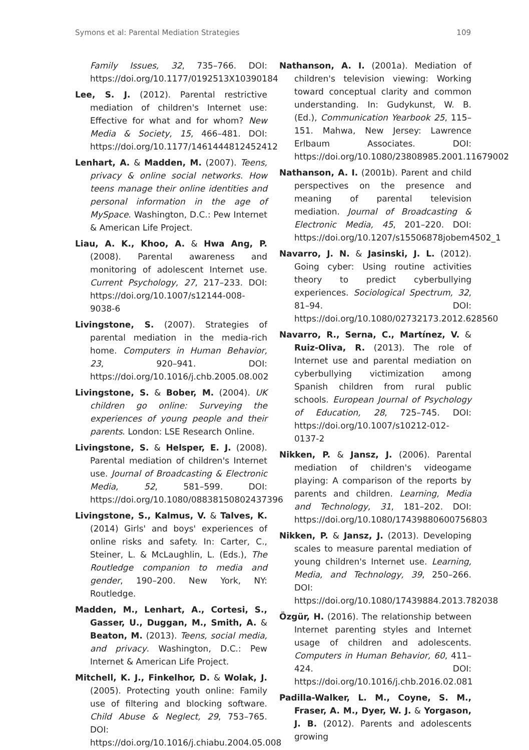Symons et al: Parental Mediation Strategies 109
Family Issues, 32, 735–766. DOI: https://doi.org/10.1177/0192513X10390184
Lee, S. J. (2012). Parental restrictive mediation of children's Internet use: Effective for what and for whom? New Media & Society, 15, 466–481. DOI: https://doi.org/10.1177/1461444812452412
Lenhart, A. & Madden, M. (2007). Teens, privacy & online social networks. How teens manage their online identities and personal information in the age of MySpace. Washington, D.C.: Pew Internet & American Life Project.
Liau, A. K., Khoo, A. & Hwa Ang, P. (2008). Parental awareness and monitoring of adolescent Internet use. Current Psychology, 27, 217–233. DOI: https://doi.org/10.1007/s12144-008-9038-6
Livingstone, S. (2007). Strategies of parental mediation in the media-rich home. Computers in Human Behavior, 23, 920–941. DOI: https://doi.org/10.1016/j.chb.2005.08.002
Livingstone, S. & Bober, M. (2004). UK children go online: Surveying the experiences of young people and their parents. London: LSE Research Online.
Livingstone, S. & Helsper, E. J. (2008). Parental mediation of children's Internet use. Journal of Broadcasting & Electronic Media, 52, 581–599. DOI: https://doi.org/10.1080/08838150802437396
Livingstone, S., Kalmus, V. & Talves, K. (2014) Girls' and boys' experiences of online risks and safety. In: Carter, C., Steiner, L. & McLaughlin, L. (Eds.), The Routledge companion to media and gender, 190–200. New York, NY: Routledge.
Madden, M., Lenhart, A., Cortesi, S., Gasser, U., Duggan, M., Smith, A. & Beaton, M. (2013). Teens, social media, and privacy. Washington, D.C.: Pew Internet & American Life Project.
Mitchell, K. J., Finkelhor, D. & Wolak, J. (2005). Protecting youth online: Family use of filtering and blocking software. Child Abuse & Neglect, 29, 753–765. DOI: https://doi.org/10.1016/j.chiabu.2004.05.008
Nathanson, A. I. (2001a). Mediation of children's television viewing: Working toward conceptual clarity and common understanding. In: Gudykunst, W. B. (Ed.), Communication Yearbook 25, 115–151. Mahwa, New Jersey: Lawrence Erlbaum Associates. DOI: https://doi.org/10.1080/23808985.2001.11679002
Nathanson, A. I. (2001b). Parent and child perspectives on the presence and meaning of parental television mediation. Journal of Broadcasting & Electronic Media, 45, 201–220. DOI: https://doi.org/10.1207/s15506878jobem4502_1
Navarro, J. N. & Jasinski, J. L. (2012). Going cyber: Using routine activities theory to predict cyberbullying experiences. Sociological Spectrum, 32, 81–94. DOI: https://doi.org/10.1080/02732173.2012.628560
Navarro, R., Serna, C., Martínez, V. & Ruiz-Oliva, R. (2013). The role of Internet use and parental mediation on cyberbullying victimization among Spanish children from rural public schools. European Journal of Psychology of Education, 28, 725–745. DOI: https://doi.org/10.1007/s10212-012-0137-2
Nikken, P. & Jansz, J. (2006). Parental mediation of children's videogame playing: A comparison of the reports by parents and children. Learning, Media and Technology, 31, 181–202. DOI: https://doi.org/10.1080/17439880600756803
Nikken, P. & Jansz, J. (2013). Developing scales to measure parental mediation of young children's Internet use. Learning, Media, and Technology, 39, 250–266. DOI: https://doi.org/10.1080/17439884.2013.782038
Özgür, H. (2016). The relationship between Internet parenting styles and Internet usage of children and adolescents. Computers in Human Behavior, 60, 411–424. DOI: https://doi.org/10.1016/j.chb.2016.02.081
Padilla-Walker, L. M., Coyne, S. M., Fraser, A. M., Dyer, W. J. & Yorgason, J. B. (2012). Parents and adolescents growing